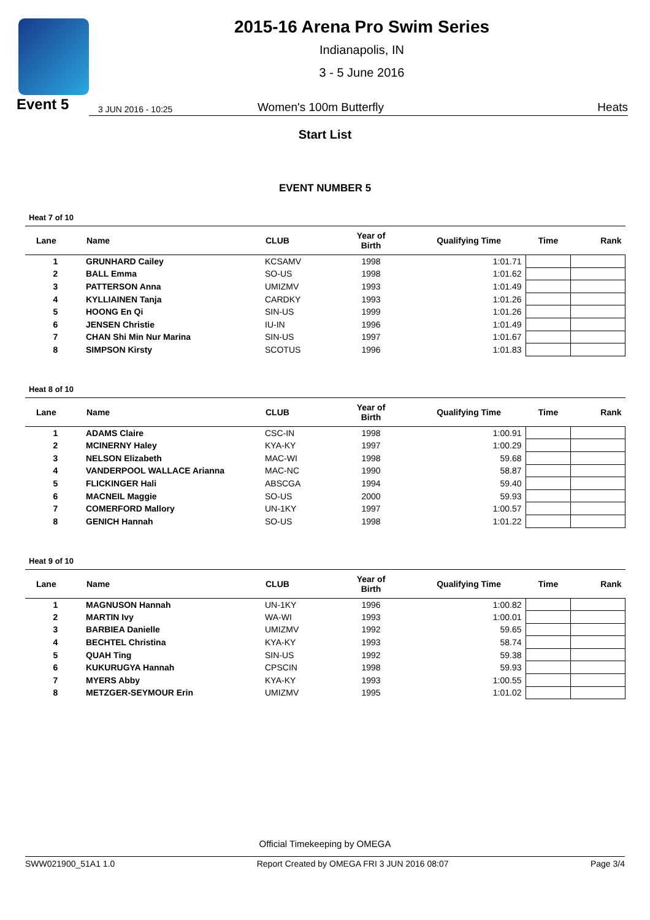2015-16 Arena Pro Swim Series
Indianapolis, IN
3 - 5 June 2016
Event 5 3 JUN 2016 - 10:25 Women's 100m Butterfly Heats
Start List
EVENT NUMBER 5
Heat 7 of 10
| Lane | Name | CLUB | Year of Birth | Qualifying Time | Time | Rank |
| --- | --- | --- | --- | --- | --- | --- |
| 1 | GRUNHARD Cailey | KCSAMV | 1998 | 1:01.71 | | |
| 2 | BALL Emma | SO-US | 1998 | 1:01.62 | | |
| 3 | PATTERSON Anna | UMIZMV | 1993 | 1:01.49 | | |
| 4 | KYLLIAINEN Tanja | CARDKY | 1993 | 1:01.26 | | |
| 5 | HOONG En Qi | SIN-US | 1999 | 1:01.26 | | |
| 6 | JENSEN Christie | IU-IN | 1996 | 1:01.49 | | |
| 7 | CHAN Shi Min Nur Marina | SIN-US | 1997 | 1:01.67 | | |
| 8 | SIMPSON Kirsty | SCOTUS | 1996 | 1:01.83 | | |
Heat 8 of 10
| Lane | Name | CLUB | Year of Birth | Qualifying Time | Time | Rank |
| --- | --- | --- | --- | --- | --- | --- |
| 1 | ADAMS Claire | CSC-IN | 1998 | 1:00.91 | | |
| 2 | MCINERNY Haley | KYA-KY | 1997 | 1:00.29 | | |
| 3 | NELSON Elizabeth | MAC-WI | 1998 | 59.68 | | |
| 4 | VANDERPOOL WALLACE Arianna | MAC-NC | 1990 | 58.87 | | |
| 5 | FLICKINGER Hali | ABSCGA | 1994 | 59.40 | | |
| 6 | MACNEIL Maggie | SO-US | 2000 | 59.93 | | |
| 7 | COMERFORD Mallory | UN-1KY | 1997 | 1:00.57 | | |
| 8 | GENICH Hannah | SO-US | 1998 | 1:01.22 | | |
Heat 9 of 10
| Lane | Name | CLUB | Year of Birth | Qualifying Time | Time | Rank |
| --- | --- | --- | --- | --- | --- | --- |
| 1 | MAGNUSON Hannah | UN-1KY | 1996 | 1:00.82 | | |
| 2 | MARTIN Ivy | WA-WI | 1993 | 1:00.01 | | |
| 3 | BARBIEA Danielle | UMIZMV | 1992 | 59.65 | | |
| 4 | BECHTEL Christina | KYA-KY | 1993 | 58.74 | | |
| 5 | QUAH Ting | SIN-US | 1992 | 59.38 | | |
| 6 | KUKURUGYA Hannah | CPSCIN | 1998 | 59.93 | | |
| 7 | MYERS Abby | KYA-KY | 1993 | 1:00.55 | | |
| 8 | METZGER-SEYMOUR Erin | UMIZMV | 1995 | 1:01.02 | | |
Official Timekeeping by OMEGA
SWW021900_51A1 1.0 Report Created by OMEGA FRI 3 JUN 2016 08:07 Page 3/4